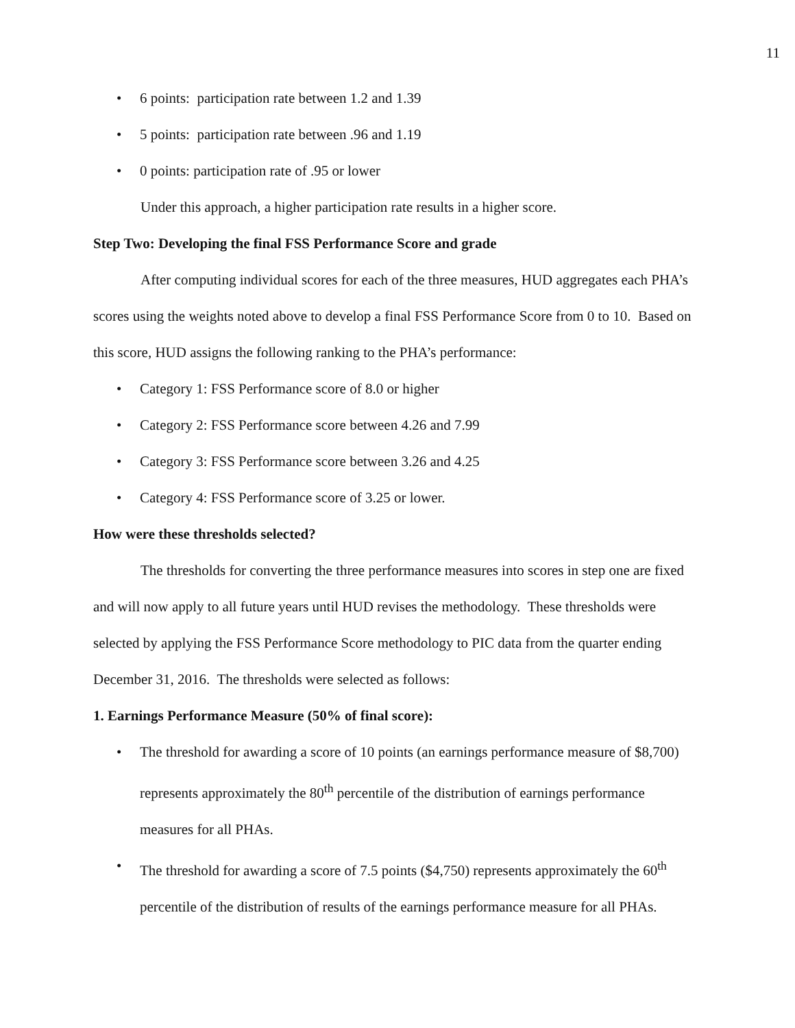11
• 6 points: participation rate between 1.2 and 1.39
• 5 points: participation rate between .96 and 1.19
• 0 points: participation rate of .95 or lower
Under this approach, a higher participation rate results in a higher score.
Step Two: Developing the final FSS Performance Score and grade
After computing individual scores for each of the three measures, HUD aggregates each PHA’s scores using the weights noted above to develop a final FSS Performance Score from 0 to 10. Based on this score, HUD assigns the following ranking to the PHA’s performance:
• Category 1: FSS Performance score of 8.0 or higher
• Category 2: FSS Performance score between 4.26 and 7.99
• Category 3: FSS Performance score between 3.26 and 4.25
• Category 4: FSS Performance score of 3.25 or lower.
How were these thresholds selected?
The thresholds for converting the three performance measures into scores in step one are fixed and will now apply to all future years until HUD revises the methodology. These thresholds were selected by applying the FSS Performance Score methodology to PIC data from the quarter ending December 31, 2016. The thresholds were selected as follows:
1. Earnings Performance Measure (50% of final score):
• The threshold for awarding a score of 10 points (an earnings performance measure of $8,700) represents approximately the 80<sup>th</sup> percentile of the distribution of earnings performance measures for all PHAs.
• The threshold for awarding a score of 7.5 points ($4,750) represents approximately the 60<sup>th</sup> percentile of the distribution of results of the earnings performance measure for all PHAs.